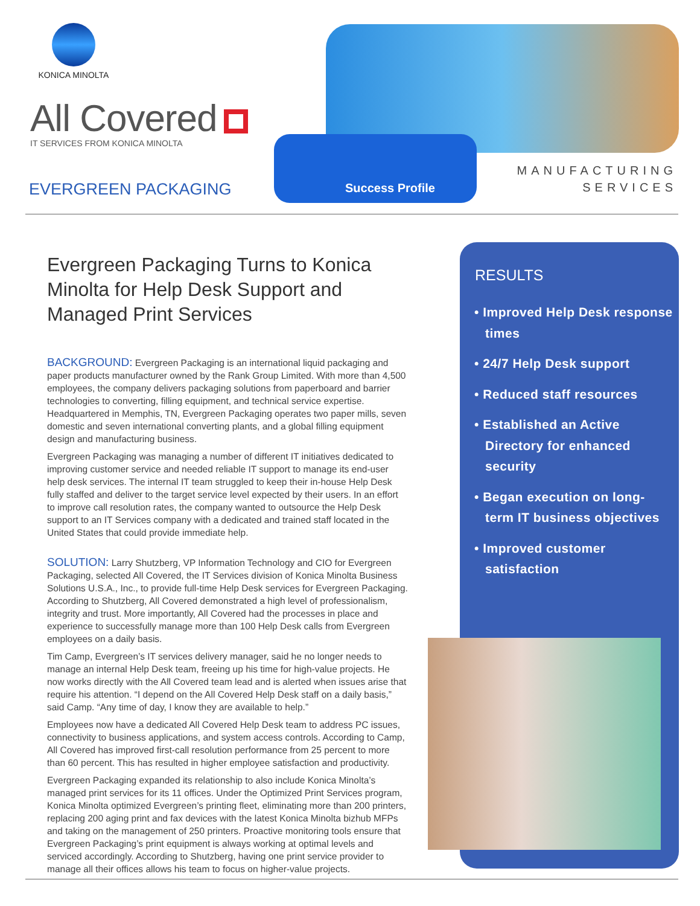KONICA MINOLTA
All Covered
IT SERVICES FROM KONICA MINOLTA
EVERGREEN PACKAGING
Success Profile
MANUFACTURING
SERVICES
Evergreen Packaging Turns to Konica Minolta for Help Desk Support and Managed Print Services
BACKGROUND: Evergreen Packaging is an international liquid packaging and paper products manufacturer owned by the Rank Group Limited. With more than 4,500 employees, the company delivers packaging solutions from paperboard and barrier technologies to converting, filling equipment, and technical service expertise. Headquartered in Memphis, TN, Evergreen Packaging operates two paper mills, seven domestic and seven international converting plants, and a global filling equipment design and manufacturing business.
Evergreen Packaging was managing a number of different IT initiatives dedicated to improving customer service and needed reliable IT support to manage its end-user help desk services. The internal IT team struggled to keep their in-house Help Desk fully staffed and deliver to the target service level expected by their users. In an effort to improve call resolution rates, the company wanted to outsource the Help Desk support to an IT Services company with a dedicated and trained staff located in the United States that could provide immediate help.
SOLUTION: Larry Shutzberg, VP Information Technology and CIO for Evergreen Packaging, selected All Covered, the IT Services division of Konica Minolta Business Solutions U.S.A., Inc., to provide full-time Help Desk services for Evergreen Packaging. According to Shutzberg, All Covered demonstrated a high level of professionalism, integrity and trust. More importantly, All Covered had the processes in place and experience to successfully manage more than 100 Help Desk calls from Evergreen employees on a daily basis.
Tim Camp, Evergreen’s IT services delivery manager, said he no longer needs to manage an internal Help Desk team, freeing up his time for high-value projects. He now works directly with the All Covered team lead and is alerted when issues arise that require his attention. “I depend on the All Covered Help Desk staff on a daily basis,” said Camp. “Any time of day, I know they are available to help.”
Employees now have a dedicated All Covered Help Desk team to address PC issues, connectivity to business applications, and system access controls. According to Camp, All Covered has improved first-call resolution performance from 25 percent to more than 60 percent. This has resulted in higher employee satisfaction and productivity.
Evergreen Packaging expanded its relationship to also include Konica Minolta’s managed print services for its 11 offices. Under the Optimized Print Services program, Konica Minolta optimized Evergreen’s printing fleet, eliminating more than 200 printers, replacing 200 aging print and fax devices with the latest Konica Minolta bizhub MFPs and taking on the management of 250 printers. Proactive monitoring tools ensure that Evergreen Packaging’s print equipment is always working at optimal levels and serviced accordingly. According to Shutzberg, having one print service provider to manage all their offices allows his team to focus on higher-value projects.
RESULTS
• Improved Help Desk response times
• 24/7 Help Desk support
• Reduced staff resources
• Established an Active Directory for enhanced security
• Began execution on long-term IT business objectives
• Improved customer satisfaction